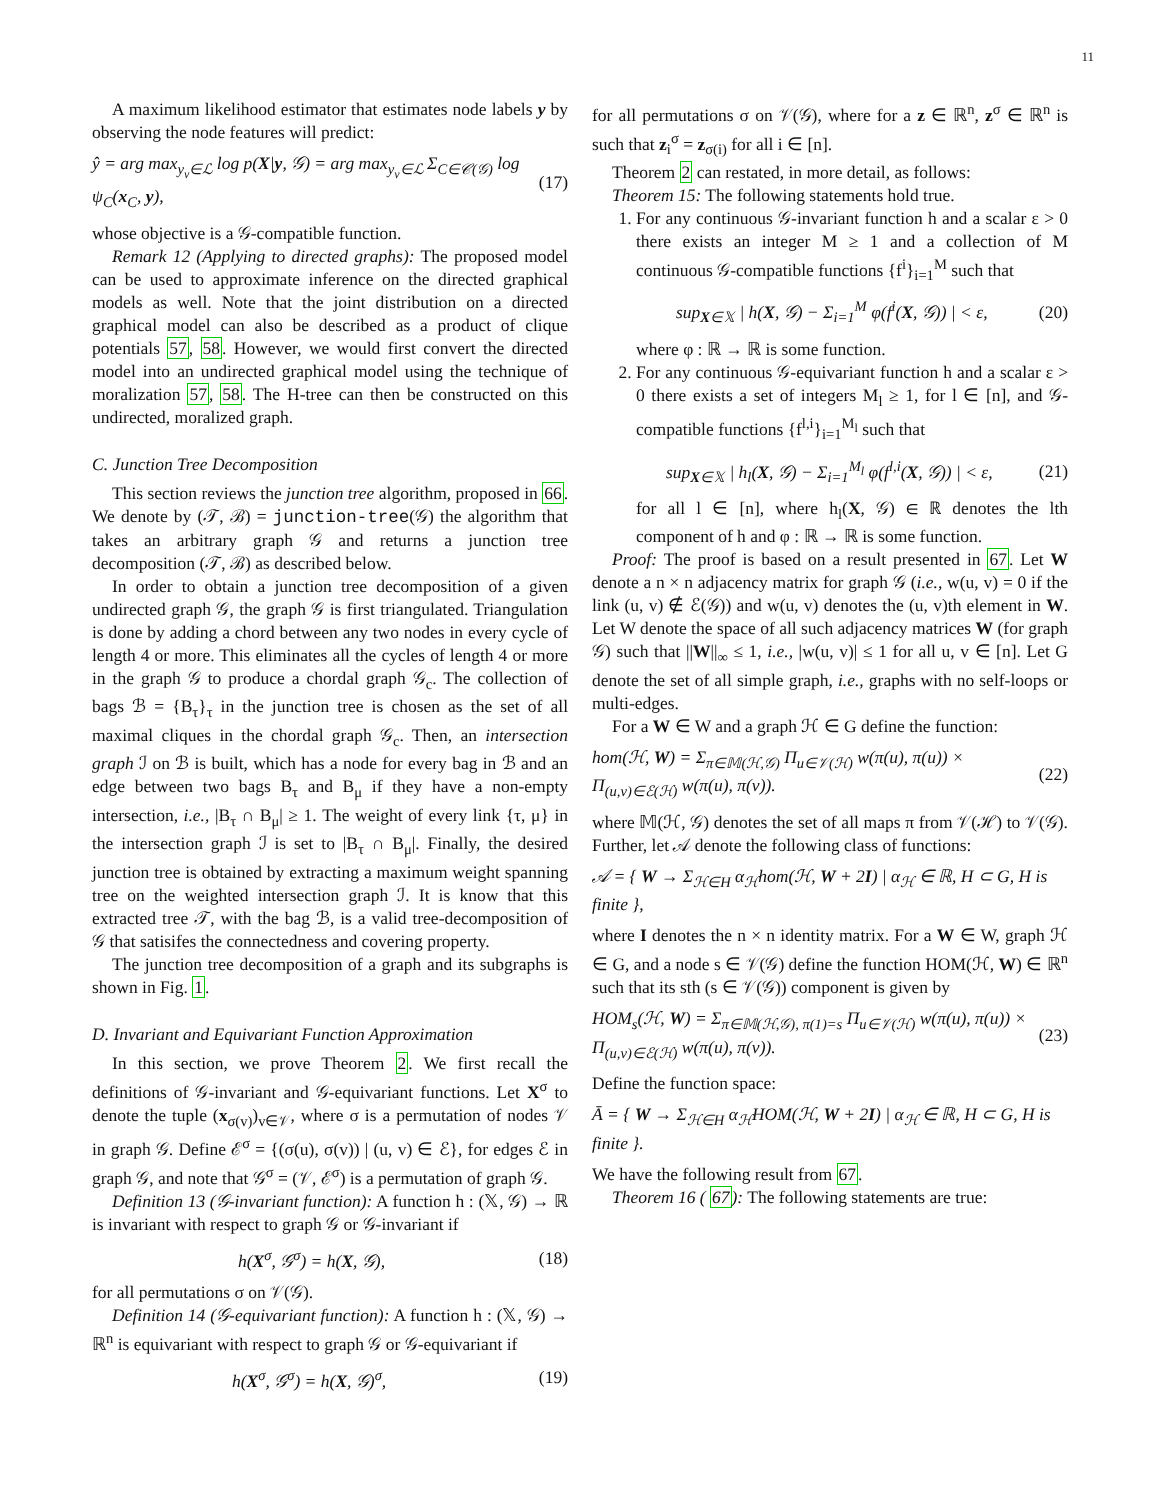11
A maximum likelihood estimator that estimates node labels y by observing the node features will predict:
ŷ = arg max<sub>y<sub>v</sub>∈ℒ</sub> log p(X|y, 𝒢) = arg max<sub>y<sub>v</sub>∈ℒ</sub> Σ<sub>C∈𝒞(𝒢)</sub> log ψ<sub>C</sub>(x<sub>C</sub>, y), (17)
whose objective is a 𝒢-compatible function.
Remark 12 (Applying to directed graphs): The proposed model can be used to approximate inference on the directed graphical models as well. Note that the joint distribution on a directed graphical model can also be described as a product of clique potentials 57, 58. However, we would first convert the directed model into an undirected graphical model using the technique of moralization 57, 58. The H-tree can then be constructed on this undirected, moralized graph.
C. Junction Tree Decomposition
This section reviews the junction tree algorithm, proposed in 66. We denote by (𝒯, ℬ) = junction-tree(𝒢) the algorithm that takes an arbitrary graph 𝒢 and returns a junction tree decomposition (𝒯, ℬ) as described below.
In order to obtain a junction tree decomposition of a given undirected graph 𝒢, the graph 𝒢 is first triangulated. Triangulation is done by adding a chord between any two nodes in every cycle of length 4 or more. This eliminates all the cycles of length 4 or more in the graph 𝒢 to produce a chordal graph 𝒢<sub>c</sub>. The collection of bags ℬ = {B<sub>τ</sub>}<sub>τ</sub> in the junction tree is chosen as the set of all maximal cliques in the chordal graph 𝒢<sub>c</sub>. Then, an intersection graph ℐ on ℬ is built, which has a node for every bag in ℬ and an edge between two bags B<sub>τ</sub> and B<sub>μ</sub> if they have a non-empty intersection, i.e., |B<sub>τ</sub> ∩ B<sub>μ</sub>| ≥ 1. The weight of every link {τ, μ} in the intersection graph ℐ is set to |B<sub>τ</sub> ∩ B<sub>μ</sub>|. Finally, the desired junction tree is obtained by extracting a maximum weight spanning tree on the weighted intersection graph ℐ. It is know that this extracted tree 𝒯, with the bag ℬ, is a valid tree-decomposition of 𝒢 that satisifes the connectedness and covering property.
The junction tree decomposition of a graph and its subgraphs is shown in Fig. 1.
D. Invariant and Equivariant Function Approximation
In this section, we prove Theorem 2. We first recall the definitions of 𝒢-invariant and 𝒢-equivariant functions. Let X<sup>σ</sup> to denote the tuple (x<sub>σ(v)</sub>)<sub>v∈𝒱</sub>, where σ is a permutation of nodes 𝒱 in graph 𝒢. Define ℰ<sup>σ</sup> = {(σ(u), σ(v)) | (u, v) ∈ ℰ}, for edges ℰ in graph 𝒢, and note that 𝒢<sup>σ</sup> = (𝒱, ℰ<sup>σ</sup>) is a permutation of graph 𝒢.
Definition 13 (𝒢-invariant function): A function h : (𝕏, 𝒢) → ℝ is invariant with respect to graph 𝒢 or 𝒢-invariant if
h(X<sup>σ</sup>, 𝒢<sup>σ</sup>) = h(X, 𝒢), (18)
for all permutations σ on 𝒱(𝒢).
Definition 14 (𝒢-equivariant function): A function h : (𝕏, 𝒢) → ℝ<sup>n</sup> is equivariant with respect to graph 𝒢 or 𝒢-equivariant if
h(X<sup>σ</sup>, 𝒢<sup>σ</sup>) = h(X, 𝒢)<sup>σ</sup>, (19)
for all permutations σ on 𝒱(𝒢), where for a z ∈ ℝ<sup>n</sup>, z<sup>σ</sup> ∈ ℝ<sup>n</sup> is such that z<sub>i</sub><sup>σ</sup> = z<sub>σ(i)</sub> for all i ∈ [n].
Theorem 2 can restated, in more detail, as follows:
Theorem 15: The following statements hold true.
1. For any continuous 𝒢-invariant function h and a scalar ε > 0 there exists an integer M ≥ 1 and a collection of M continuous 𝒢-compatible functions {f<sup>i</sup>}<sub>i=1</sub><sup>M</sup> such that
sup<sub>X∈𝕏</sub> | h(X, 𝒢) − Σ<sub>i=1</sub><sup>M</sup> φ(f<sup>i</sup>(X, 𝒢)) | < ε, (20)
where φ : ℝ → ℝ is some function.
2. For any continuous 𝒢-equivariant function h and a scalar ε > 0 there exists a set of integers M<sub>l</sub> ≥ 1, for l ∈ [n], and 𝒢-compatible functions {f<sup>l,i</sup>}<sub>i=1</sub><sup>M<sub>l</sub></sup> such that
sup<sub>X∈𝕏</sub> | h<sub>l</sub>(X, 𝒢) − Σ<sub>i=1</sub><sup>M<sub>l</sub></sup> φ(f<sup>l,i</sup>(X, 𝒢)) | < ε, (21)
for all l ∈ [n], where h<sub>l</sub>(X, 𝒢) ∈ ℝ denotes the lth component of h and φ : ℝ → ℝ is some function.
Proof: The proof is based on a result presented in 67. Let W denote a n × n adjacency matrix for graph 𝒢 (i.e., w(u, v) = 0 if the link (u, v) ∉ ℰ(𝒢)) and w(u, v) denotes the (u, v)th element in W. Let W denote the space of all such adjacency matrices W (for graph 𝒢) such that ||W||<sub>∞</sub> ≤ 1, i.e., |w(u, v)| ≤ 1 for all u, v ∈ [n]. Let G denote the set of all simple graph, i.e., graphs with no self-loops or multi-edges.
For a W ∈ W and a graph ℋ ∈ G define the function:
hom(ℋ, W) = Σ<sub>π∈𝕄(ℋ,𝒢)</sub> Π<sub>u∈𝒱(ℋ)</sub> w(π(u), π(u)) × Π<sub>(u,v)∈ℰ(ℋ)</sub> w(π(u), π(v)). (22)
where 𝕄(ℋ, 𝒢) denotes the set of all maps π from 𝒱(ℋ) to 𝒱(𝒢). Further, let 𝒜 denote the following class of functions:
𝒜 = { W → Σ<sub>ℋ∈H</sub> α<sub>ℋ</sub>hom(ℋ, W + 2I) | α<sub>ℋ</sub> ∈ ℝ, H ⊂ G, H is finite },
where I denotes the n × n identity matrix. For a W ∈ W, graph ℋ ∈ G, and a node s ∈ 𝒱(𝒢) define the function HOM(ℋ, W) ∈ ℝ<sup>n</sup> such that its sth (s ∈ 𝒱(𝒢)) component is given by
HOM<sub>s</sub>(ℋ, W) = Σ<sub>π∈𝕄(ℋ,𝒢), π(1)=s</sub> Π<sub>u∈𝒱(ℋ)</sub> w(π(u), π(u)) × Π<sub>(u,v)∈ℰ(ℋ)</sub> w(π(u), π(v)). (23)
Define the function space:
Ā = { W → Σ<sub>ℋ∈H</sub> α<sub>ℋ</sub>HOM(ℋ, W + 2I) | α<sub>ℋ</sub> ∈ ℝ, H ⊂ G, H is finite }.
We have the following result from 67.
Theorem 16 ( 67): The following statements are true: